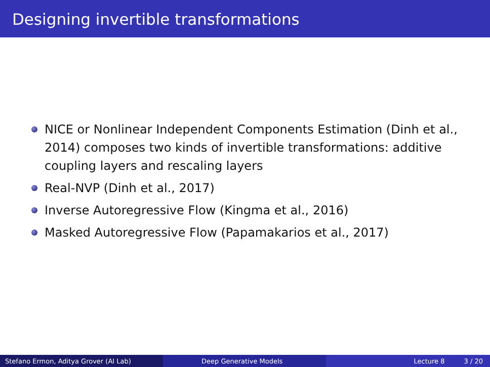Designing invertible transformations
NICE or Nonlinear Independent Components Estimation (Dinh et al., 2014) composes two kinds of invertible transformations: additive coupling layers and rescaling layers
Real-NVP (Dinh et al., 2017)
Inverse Autoregressive Flow (Kingma et al., 2016)
Masked Autoregressive Flow (Papamakarios et al., 2017)
Stefano Ermon, Aditya Grover (AI Lab) Deep Generative Models Lecture 8 3 / 20